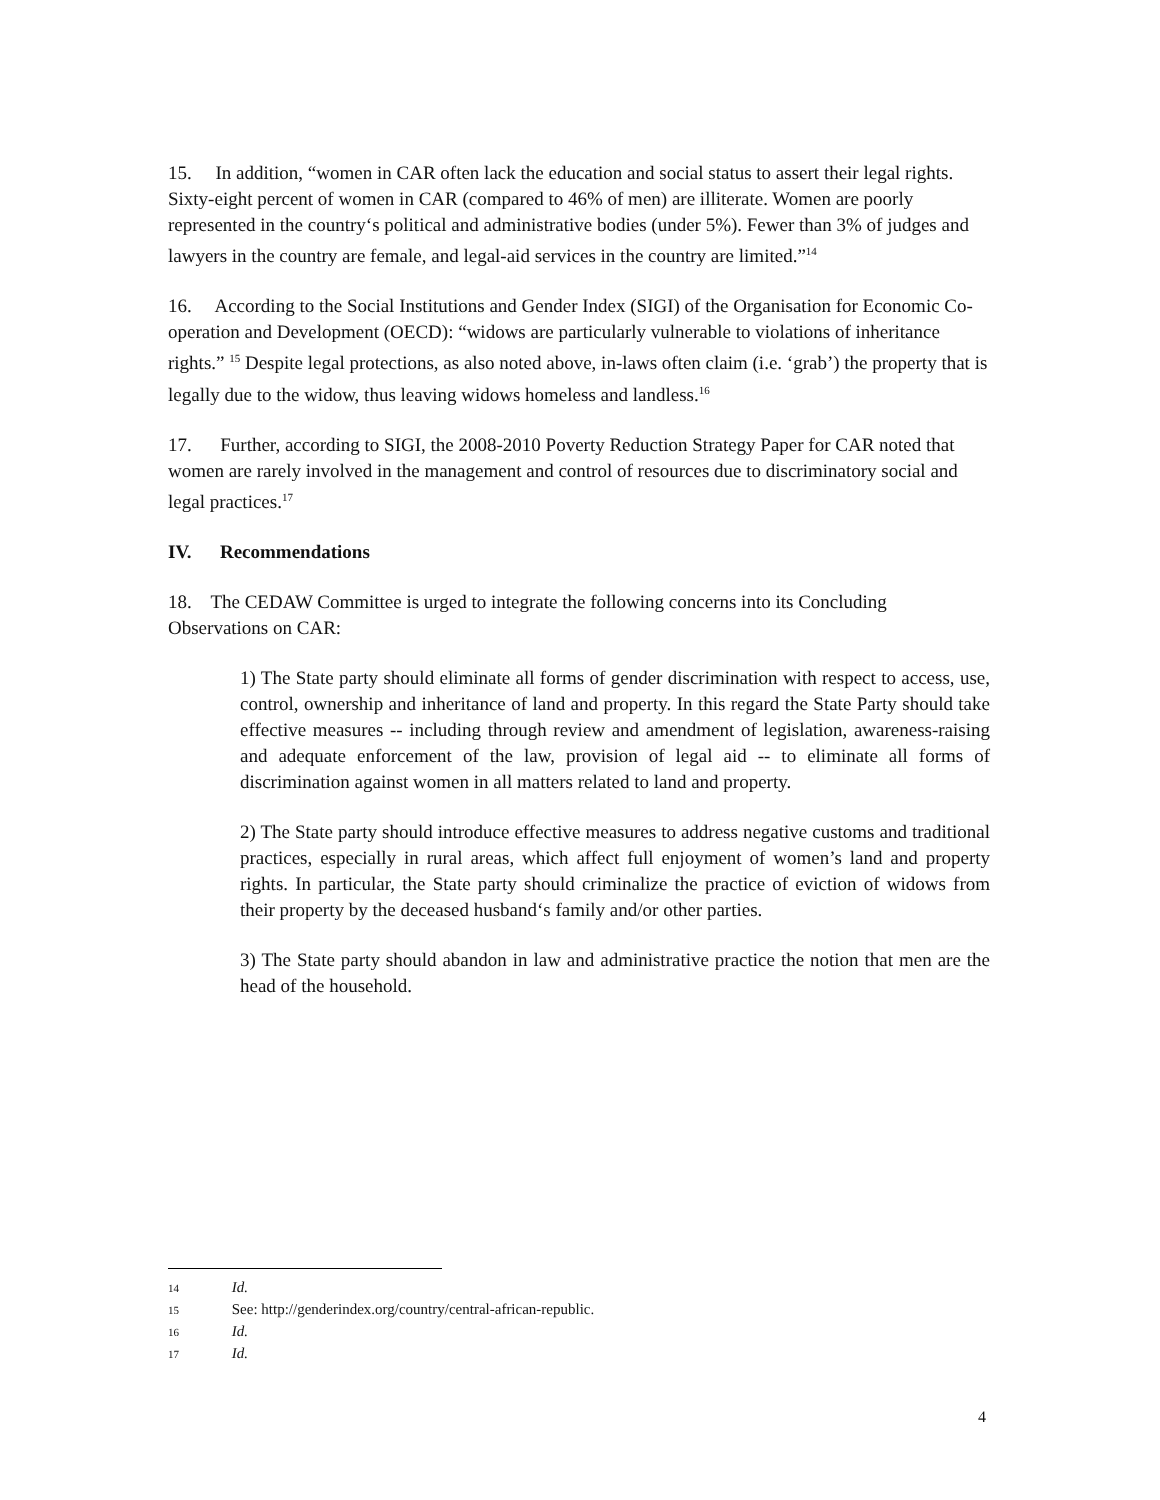15. In addition, “women in CAR often lack the education and social status to assert their legal rights. Sixty-eight percent of women in CAR (compared to 46% of men) are illiterate. Women are poorly represented in the country‘s political and administrative bodies (under 5%). Fewer than 3% of judges and lawyers in the country are female, and legal-aid services in the country are limited.”<sup>14</sup>
16. According to the Social Institutions and Gender Index (SIGI) of the Organisation for Economic Co-operation and Development (OECD): “widows are particularly vulnerable to violations of inheritance rights.” <sup>15</sup> Despite legal protections, as also noted above, in-laws often claim (i.e. ‘grab’) the property that is legally due to the widow, thus leaving widows homeless and landless.<sup>16</sup>
17. Further, according to SIGI, the 2008-2010 Poverty Reduction Strategy Paper for CAR noted that women are rarely involved in the management and control of resources due to discriminatory social and legal practices.<sup>17</sup>
IV. Recommendations
18. The CEDAW Committee is urged to integrate the following concerns into its Concluding Observations on CAR:
1) The State party should eliminate all forms of gender discrimination with respect to access, use, control, ownership and inheritance of land and property. In this regard the State Party should take effective measures -- including through review and amendment of legislation, awareness-raising and adequate enforcement of the law, provision of legal aid -- to eliminate all forms of discrimination against women in all matters related to land and property.
2) The State party should introduce effective measures to address negative customs and traditional practices, especially in rural areas, which affect full enjoyment of women’s land and property rights. In particular, the State party should criminalize the practice of eviction of widows from their property by the deceased husband‘s family and/or other parties.
3) The State party should abandon in law and administrative practice the notion that men are the head of the household.
14 Id.
15 See: http://genderindex.org/country/central-african-republic.
16 Id.
17 Id.
4